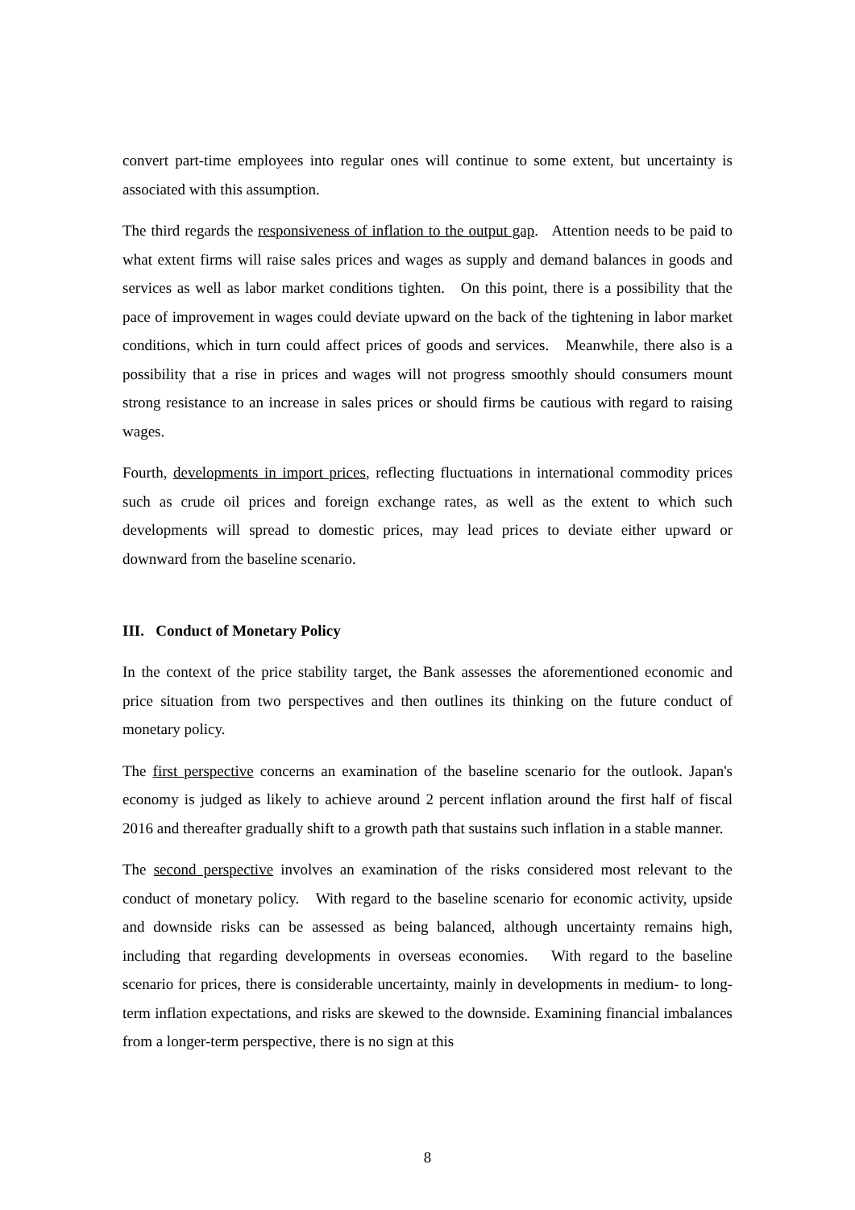convert part-time employees into regular ones will continue to some extent, but uncertainty is associated with this assumption.
The third regards the responsiveness of inflation to the output gap. Attention needs to be paid to what extent firms will raise sales prices and wages as supply and demand balances in goods and services as well as labor market conditions tighten. On this point, there is a possibility that the pace of improvement in wages could deviate upward on the back of the tightening in labor market conditions, which in turn could affect prices of goods and services. Meanwhile, there also is a possibility that a rise in prices and wages will not progress smoothly should consumers mount strong resistance to an increase in sales prices or should firms be cautious with regard to raising wages.
Fourth, developments in import prices, reflecting fluctuations in international commodity prices such as crude oil prices and foreign exchange rates, as well as the extent to which such developments will spread to domestic prices, may lead prices to deviate either upward or downward from the baseline scenario.
III. Conduct of Monetary Policy
In the context of the price stability target, the Bank assesses the aforementioned economic and price situation from two perspectives and then outlines its thinking on the future conduct of monetary policy.
The first perspective concerns an examination of the baseline scenario for the outlook. Japan's economy is judged as likely to achieve around 2 percent inflation around the first half of fiscal 2016 and thereafter gradually shift to a growth path that sustains such inflation in a stable manner.
The second perspective involves an examination of the risks considered most relevant to the conduct of monetary policy. With regard to the baseline scenario for economic activity, upside and downside risks can be assessed as being balanced, although uncertainty remains high, including that regarding developments in overseas economies. With regard to the baseline scenario for prices, there is considerable uncertainty, mainly in developments in medium- to long-term inflation expectations, and risks are skewed to the downside. Examining financial imbalances from a longer-term perspective, there is no sign at this
8